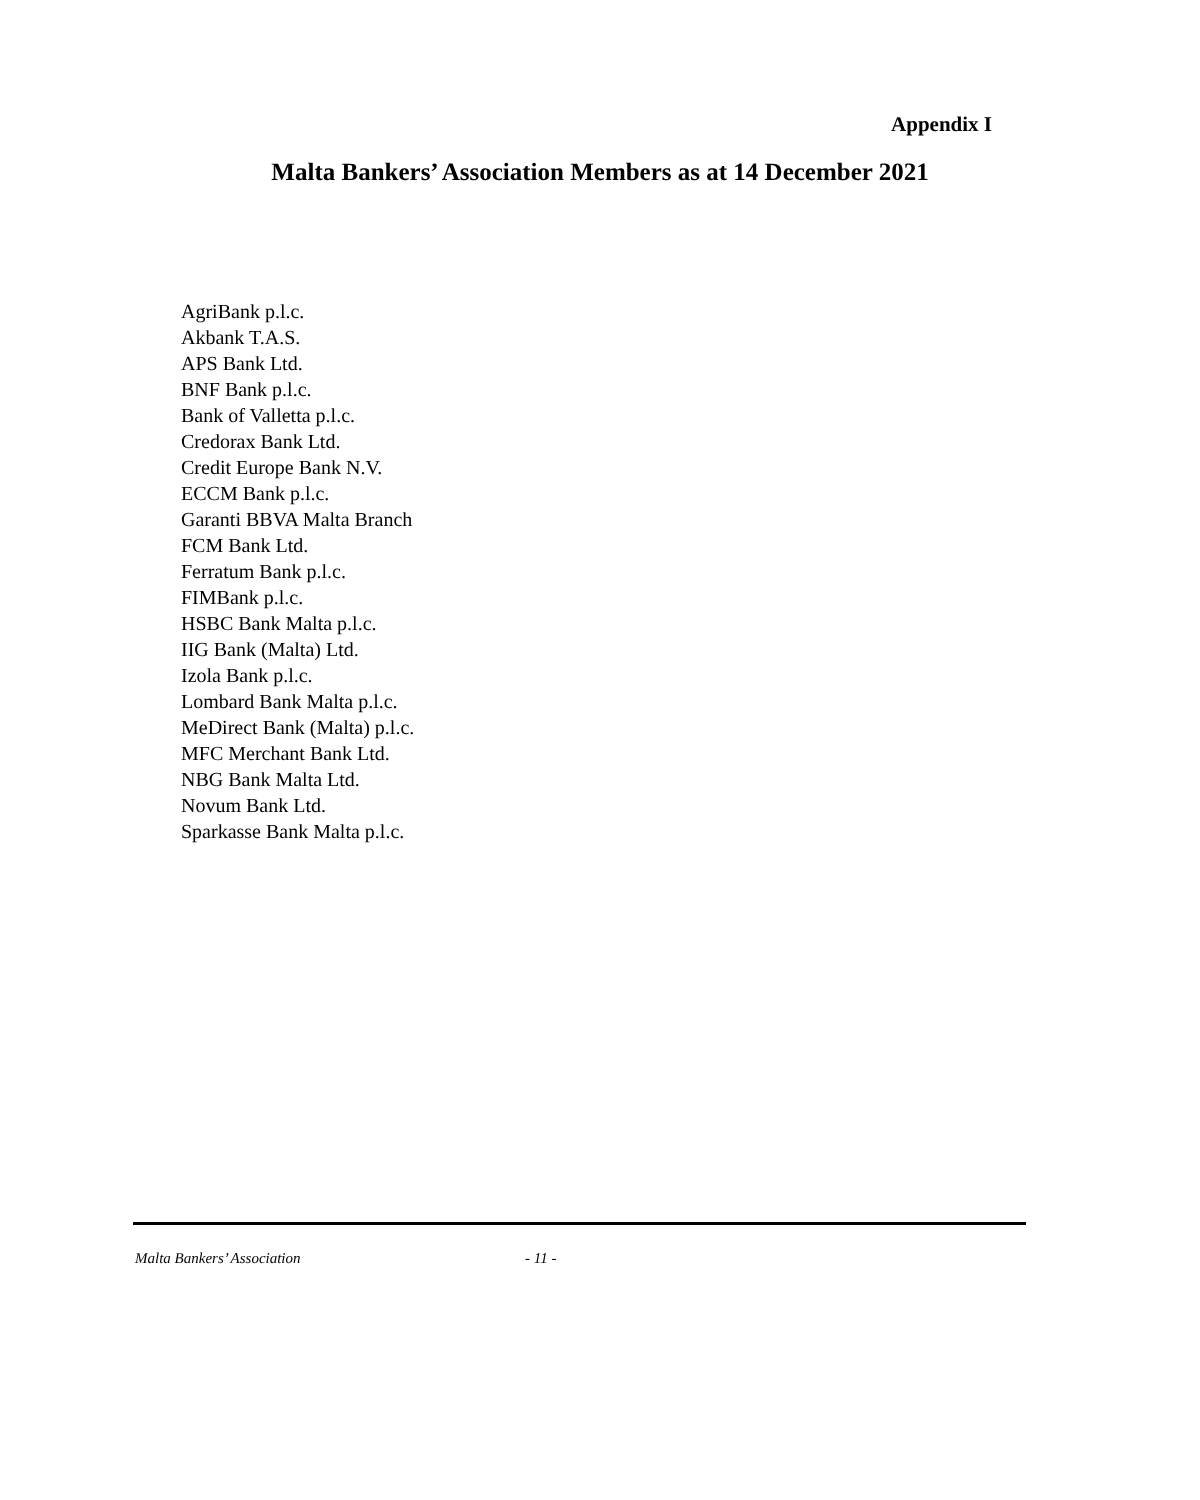Appendix I
Malta Bankers’ Association Members as at 14 December 2021
AgriBank p.l.c.
Akbank T.A.S.
APS Bank Ltd.
BNF Bank p.l.c.
Bank of Valletta p.l.c.
Credorax Bank Ltd.
Credit Europe Bank N.V.
ECCM Bank p.l.c.
Garanti BBVA Malta Branch
FCM Bank Ltd.
Ferratum Bank p.l.c.
FIMBank p.l.c.
HSBC Bank Malta p.l.c.
IIG Bank (Malta) Ltd.
Izola Bank p.l.c.
Lombard Bank Malta p.l.c.
MeDirect Bank (Malta) p.l.c.
MFC Merchant Bank Ltd.
NBG Bank Malta Ltd.
Novum Bank Ltd.
Sparkasse Bank Malta p.l.c.
Malta Bankers’ Association - 11 -